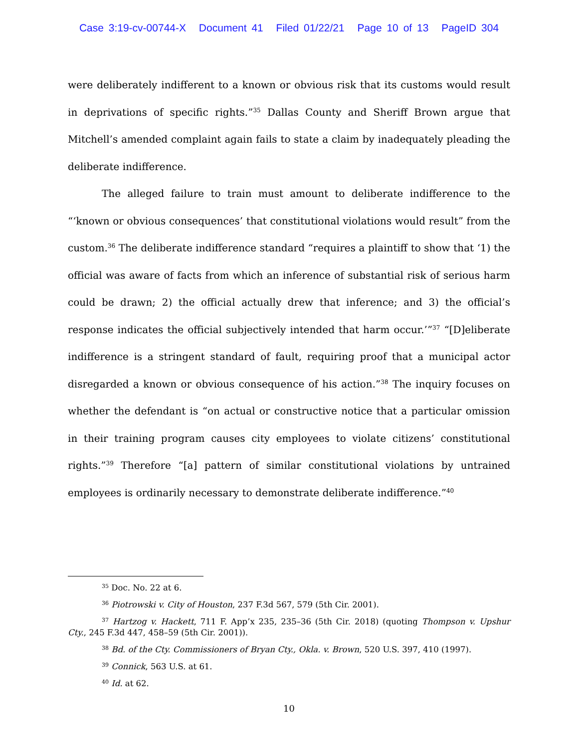Case 3:19-cv-00744-X Document 41 Filed 01/22/21 Page 10 of 13 PageID 304
were deliberately indifferent to a known or obvious risk that its customs would result in deprivations of specific rights.”<sup>35</sup> Dallas County and Sheriff Brown argue that Mitchell’s amended complaint again fails to state a claim by inadequately pleading the deliberate indifference.
The alleged failure to train must amount to deliberate indifference to the “‘known or obvious consequences’ that constitutional violations would result” from the custom.<sup>36</sup> The deliberate indifference standard “requires a plaintiff to show that ‘1) the official was aware of facts from which an inference of substantial risk of serious harm could be drawn; 2) the official actually drew that inference; and 3) the official’s response indicates the official subjectively intended that harm occur.’”<sup>37</sup> “[D]eliberate indifference is a stringent standard of fault, requiring proof that a municipal actor disregarded a known or obvious consequence of his action.”<sup>38</sup> The inquiry focuses on whether the defendant is “on actual or constructive notice that a particular omission in their training program causes city employees to violate citizens’ constitutional rights.”<sup>39</sup> Therefore “[a] pattern of similar constitutional violations by untrained employees is ordinarily necessary to demonstrate deliberate indifference.”<sup>40</sup>
<sup>35</sup> Doc. No. 22 at 6.
<sup>36</sup> Piotrowski v. City of Houston, 237 F.3d 567, 579 (5th Cir. 2001).
<sup>37</sup> Hartzog v. Hackett, 711 F. App’x 235, 235–36 (5th Cir. 2018) (quoting Thompson v. Upshur Cty., 245 F.3d 447, 458–59 (5th Cir. 2001)).
<sup>38</sup> Bd. of the Cty. Commissioners of Bryan Cty., Okla. v. Brown, 520 U.S. 397, 410 (1997).
<sup>39</sup> Connick, 563 U.S. at 61.
<sup>40</sup> Id. at 62.
10